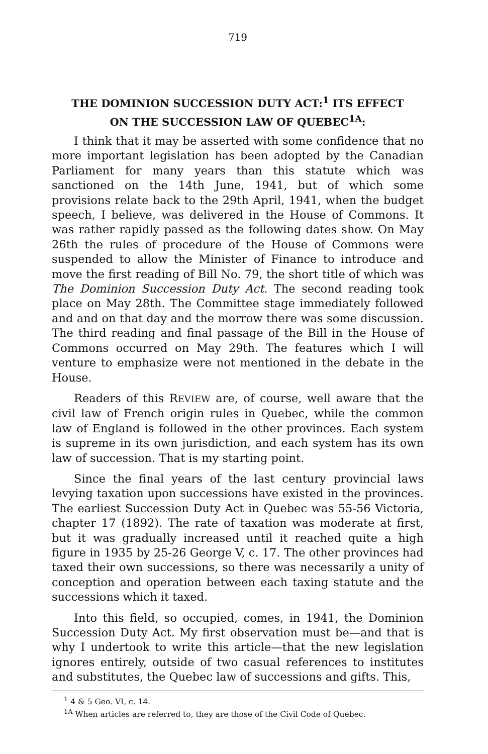719
THE DOMINION SUCCESSION DUTY ACT:<sup>1</sup> ITS EFFECT
ON THE SUCCESSION LAW OF QUEBEC<sup>1A</sup>:
I think that it may be asserted with some confidence that no more important legislation has been adopted by the Canadian Parliament for many years than this statute which was sanctioned on the 14th June, 1941, but of which some provisions relate back to the 29th April, 1941, when the budget speech, I believe, was delivered in the House of Commons. It was rather rapidly passed as the following dates show. On May 26th the rules of procedure of the House of Commons were suspended to allow the Minister of Finance to introduce and move the first reading of Bill No. 79, the short title of which was The Dominion Succession Duty Act. The second reading took place on May 28th. The Committee stage immediately followed and and on that day and the morrow there was some discussion. The third reading and final passage of the Bill in the House of Commons occurred on May 29th. The features which I will venture to emphasize were not mentioned in the debate in the House.
Readers of this REVIEW are, of course, well aware that the civil law of French origin rules in Quebec, while the common law of England is followed in the other provinces. Each system is supreme in its own jurisdiction, and each system has its own law of succession. That is my starting point.
Since the final years of the last century provincial laws levying taxation upon successions have existed in the provinces. The earliest Succession Duty Act in Quebec was 55-56 Victoria, chapter 17 (1892). The rate of taxation was moderate at first, but it was gradually increased until it reached quite a high figure in 1935 by 25-26 George V, c. 17. The other provinces had taxed their own successions, so there was necessarily a unity of conception and operation between each taxing statute and the successions which it taxed.
Into this field, so occupied, comes, in 1941, the Dominion Succession Duty Act. My first observation must be—and that is why I undertook to write this article—that the new legislation ignores entirely, outside of two casual references to institutes and substitutes, the Quebec law of successions and gifts. This,
<sup>1</sup> 4 & 5 Geo. VI, c. 14.
<sup>1A</sup> When articles are referred to, they are those of the Civil Code of Quebec.